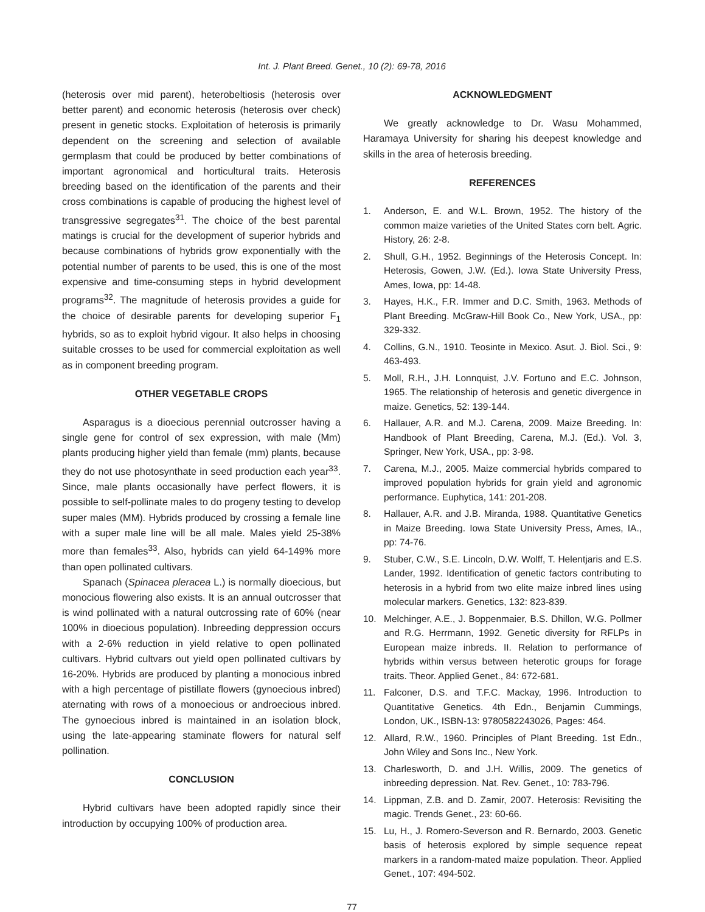Int. J. Plant Breed. Genet., 10 (2): 69-78, 2016
(heterosis over mid parent), heterobeltiosis (heterosis over better parent) and economic heterosis (heterosis over check) present in genetic stocks. Exploitation of heterosis is primarily dependent on the screening and selection of available germplasm that could be produced by better combinations of important agronomical and horticultural traits. Heterosis breeding based on the identification of the parents and their cross combinations is capable of producing the highest level of transgressive segregates<sup>31</sup>. The choice of the best parental matings is crucial for the development of superior hybrids and because combinations of hybrids grow exponentially with the potential number of parents to be used, this is one of the most expensive and time-consuming steps in hybrid development programs<sup>32</sup>. The magnitude of heterosis provides a guide for the choice of desirable parents for developing superior F<sub>1</sub> hybrids, so as to exploit hybrid vigour. It also helps in choosing suitable crosses to be used for commercial exploitation as well as in component breeding program.
OTHER VEGETABLE CROPS
Asparagus is a dioecious perennial outcrosser having a single gene for control of sex expression, with male (Mm) plants producing higher yield than female (mm) plants, because they do not use photosynthate in seed production each year<sup>33</sup>. Since, male plants occasionally have perfect flowers, it is possible to self-pollinate males to do progeny testing to develop super males (MM). Hybrids produced by crossing a female line with a super male line will be all male. Males yield 25-38% more than females<sup>33</sup>. Also, hybrids can yield 64-149% more than open pollinated cultivars.
Spanach (Spinacea pleracea L.) is normally dioecious, but monocious flowering also exists. It is an annual outcrosser that is wind pollinated with a natural outcrossing rate of 60% (near 100% in dioecious population). Inbreeding deppression occurs with a 2-6% reduction in yield relative to open pollinated cultivars. Hybrid cultvars out yield open pollinated cultivars by 16-20%. Hybrids are produced by planting a monocious inbred with a high percentage of pistillate flowers (gynoecious inbred) aternating with rows of a monoecious or androecious inbred. The gynoecious inbred is maintained in an isolation block, using the late-appearing staminate flowers for natural self pollination.
CONCLUSION
Hybrid cultivars have been adopted rapidly since their introduction by occupying 100% of production area.
ACKNOWLEDGMENT
We greatly acknowledge to Dr. Wasu Mohammed, Haramaya University for sharing his deepest knowledge and skills in the area of heterosis breeding.
REFERENCES
1. Anderson, E. and W.L. Brown, 1952. The history of the common maize varieties of the United States corn belt. Agric. History, 26: 2-8.
2. Shull, G.H., 1952. Beginnings of the Heterosis Concept. In: Heterosis, Gowen, J.W. (Ed.). Iowa State University Press, Ames, Iowa, pp: 14-48.
3. Hayes, H.K., F.R. Immer and D.C. Smith, 1963. Methods of Plant Breeding. McGraw-Hill Book Co., New York, USA., pp: 329-332.
4. Collins, G.N., 1910. Teosinte in Mexico. Asut. J. Biol. Sci., 9: 463-493.
5. Moll, R.H., J.H. Lonnquist, J.V. Fortuno and E.C. Johnson, 1965. The relationship of heterosis and genetic divergence in maize. Genetics, 52: 139-144.
6. Hallauer, A.R. and M.J. Carena, 2009. Maize Breeding. In: Handbook of Plant Breeding, Carena, M.J. (Ed.). Vol. 3, Springer, New York, USA., pp: 3-98.
7. Carena, M.J., 2005. Maize commercial hybrids compared to improved population hybrids for grain yield and agronomic performance. Euphytica, 141: 201-208.
8. Hallauer, A.R. and J.B. Miranda, 1988. Quantitative Genetics in Maize Breeding. Iowa State University Press, Ames, IA., pp: 74-76.
9. Stuber, C.W., S.E. Lincoln, D.W. Wolff, T. Helentjaris and E.S. Lander, 1992. Identification of genetic factors contributing to heterosis in a hybrid from two elite maize inbred lines using molecular markers. Genetics, 132: 823-839.
10. Melchinger, A.E., J. Boppenmaier, B.S. Dhillon, W.G. Pollmer and R.G. Herrmann, 1992. Genetic diversity for RFLPs in European maize inbreds. II. Relation to performance of hybrids within versus between heterotic groups for forage traits. Theor. Applied Genet., 84: 672-681.
11. Falconer, D.S. and T.F.C. Mackay, 1996. Introduction to Quantitative Genetics. 4th Edn., Benjamin Cummings, London, UK., ISBN-13: 9780582243026, Pages: 464.
12. Allard, R.W., 1960. Principles of Plant Breeding. 1st Edn., John Wiley and Sons Inc., New York.
13. Charlesworth, D. and J.H. Willis, 2009. The genetics of inbreeding depression. Nat. Rev. Genet., 10: 783-796.
14. Lippman, Z.B. and D. Zamir, 2007. Heterosis: Revisiting the magic. Trends Genet., 23: 60-66.
15. Lu, H., J. Romero-Severson and R. Bernardo, 2003. Genetic basis of heterosis explored by simple sequence repeat markers in a random-mated maize population. Theor. Applied Genet., 107: 494-502.
77